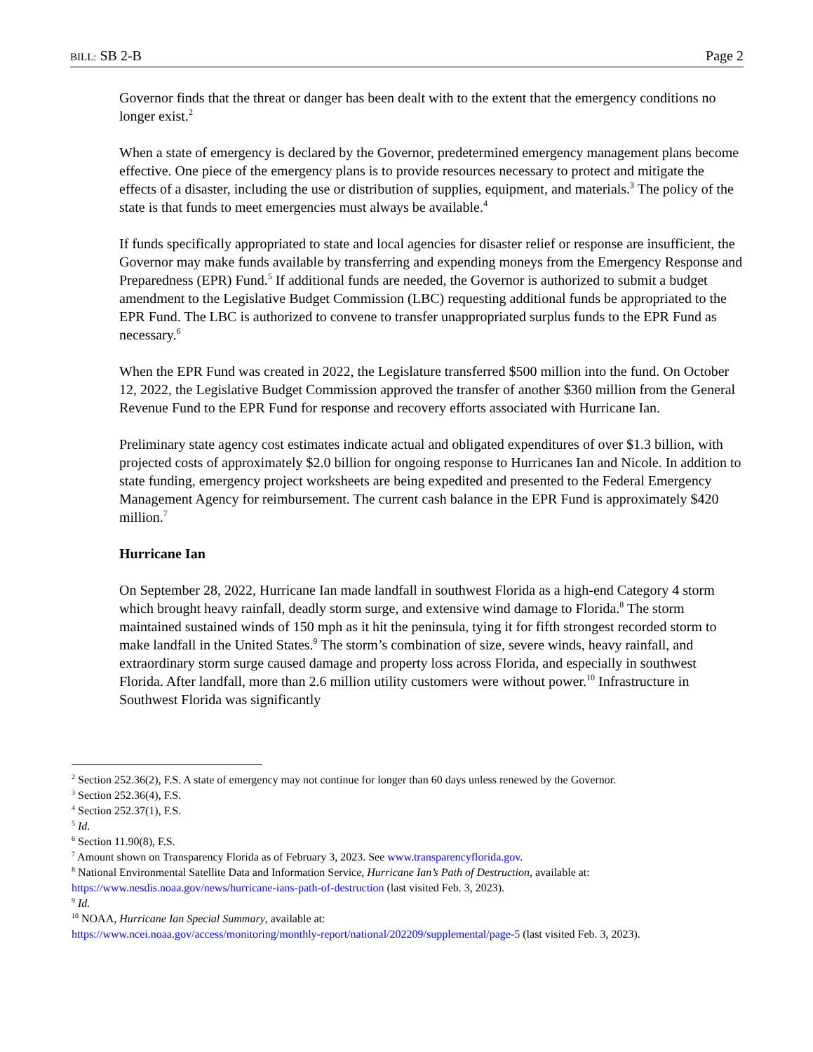BILL: SB 2-B Page 2
Governor finds that the threat or danger has been dealt with to the extent that the emergency conditions no longer exist.<sup>2</sup>
When a state of emergency is declared by the Governor, predetermined emergency management plans become effective. One piece of the emergency plans is to provide resources necessary to protect and mitigate the effects of a disaster, including the use or distribution of supplies, equipment, and materials.<sup>3</sup> The policy of the state is that funds to meet emergencies must always be available.<sup>4</sup>
If funds specifically appropriated to state and local agencies for disaster relief or response are insufficient, the Governor may make funds available by transferring and expending moneys from the Emergency Response and Preparedness (EPR) Fund.<sup>5</sup> If additional funds are needed, the Governor is authorized to submit a budget amendment to the Legislative Budget Commission (LBC) requesting additional funds be appropriated to the EPR Fund. The LBC is authorized to convene to transfer unappropriated surplus funds to the EPR Fund as necessary.<sup>6</sup>
When the EPR Fund was created in 2022, the Legislature transferred $500 million into the fund. On October 12, 2022, the Legislative Budget Commission approved the transfer of another $360 million from the General Revenue Fund to the EPR Fund for response and recovery efforts associated with Hurricane Ian.
Preliminary state agency cost estimates indicate actual and obligated expenditures of over $1.3 billion, with projected costs of approximately $2.0 billion for ongoing response to Hurricanes Ian and Nicole. In addition to state funding, emergency project worksheets are being expedited and presented to the Federal Emergency Management Agency for reimbursement. The current cash balance in the EPR Fund is approximately $420 million.<sup>7</sup>
Hurricane Ian
On September 28, 2022, Hurricane Ian made landfall in southwest Florida as a high-end Category 4 storm which brought heavy rainfall, deadly storm surge, and extensive wind damage to Florida.<sup>8</sup> The storm maintained sustained winds of 150 mph as it hit the peninsula, tying it for fifth strongest recorded storm to make landfall in the United States.<sup>9</sup> The storm’s combination of size, severe winds, heavy rainfall, and extraordinary storm surge caused damage and property loss across Florida, and especially in southwest Florida. After landfall, more than 2.6 million utility customers were without power.<sup>10</sup> Infrastructure in Southwest Florida was significantly
<sup>2</sup> Section 252.36(2), F.S. A state of emergency may not continue for longer than 60 days unless renewed by the Governor.
<sup>3</sup> Section 252.36(4), F.S.
<sup>4</sup> Section 252.37(1), F.S.
<sup>5</sup> Id.
<sup>6</sup> Section 11.90(8), F.S.
<sup>7</sup> Amount shown on Transparency Florida as of February 3, 2023. See www.transparencyflorida.gov.
<sup>8</sup> National Environmental Satellite Data and Information Service, Hurricane Ian’s Path of Destruction, available at: https://www.nesdis.noaa.gov/news/hurricane-ians-path-of-destruction (last visited Feb. 3, 2023).
<sup>9</sup> Id.
<sup>10</sup> NOAA, Hurricane Ian Special Summary, available at:
https://www.ncei.noaa.gov/access/monitoring/monthly-report/national/202209/supplemental/page-5 (last visited Feb. 3, 2023).